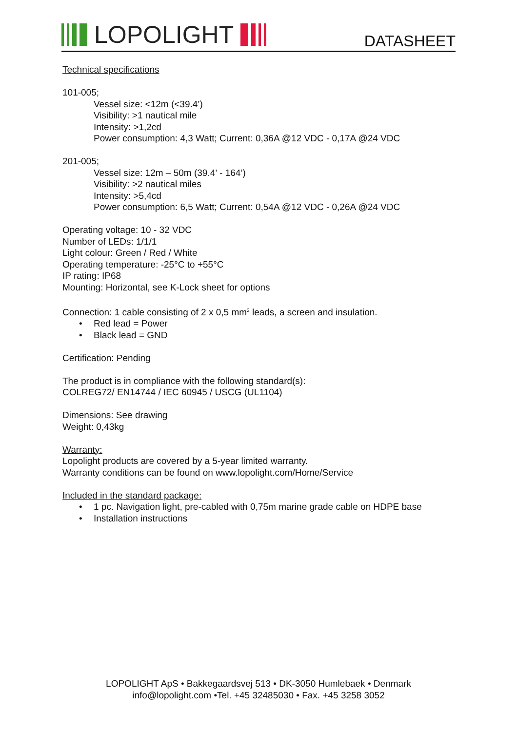LOPOLIGHT DATASHEET
Technical specifications
101-005;
Vessel size: <12m (<39.4’)
Visibility: >1 nautical mile
Intensity: >1,2cd
Power consumption: 4,3 Watt; Current: 0,36A @12 VDC - 0,17A @24 VDC
201-005;
Vessel size: 12m – 50m (39.4’ - 164’)
Visibility: >2 nautical miles
Intensity: >5,4cd
Power consumption: 6,5 Watt; Current: 0,54A @12 VDC - 0,26A @24 VDC
Operating voltage: 10 - 32 VDC
Number of LEDs: 1/1/1
Light colour: Green / Red / White
Operating temperature: -25°C to +55°C
IP rating: IP68
Mounting: Horizontal, see K-Lock sheet for options
Connection: 1 cable consisting of 2 x 0,5 mm<sup>2</sup> leads, a screen and insulation.
• Red lead = Power
• Black lead = GND
Certification: Pending
The product is in compliance with the following standard(s):
COLREG72/ EN14744 / IEC 60945 / USCG (UL1104)
Dimensions: See drawing
Weight: 0,43kg
Warranty:
Lopolight products are covered by a 5-year limited warranty.
Warranty conditions can be found on www.lopolight.com/Home/Service
Included in the standard package:
• 1 pc. Navigation light, pre-cabled with 0,75m marine grade cable on HDPE base
• Installation instructions
LOPOLIGHT ApS • Bakkegaardsvej 513 • DK-3050 Humlebaek • Denmark
info@lopolight.com •Tel. +45 32485030 • Fax. +45 3258 3052